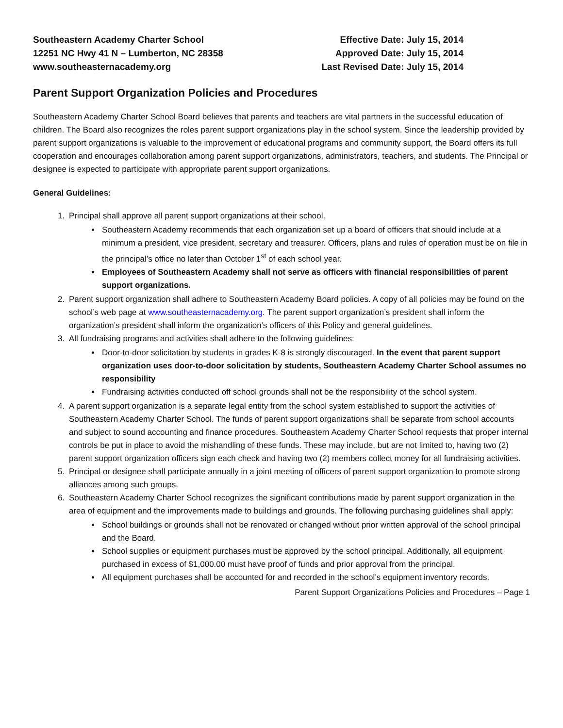Southeastern Academy Charter School
12251 NC Hwy 41 N – Lumberton, NC 28358
www.southeasternacademy.org
Effective Date: July 15, 2014
Approved Date: July 15, 2014
Last Revised Date: July 15, 2014
Parent Support Organization Policies and Procedures
Southeastern Academy Charter School Board believes that parents and teachers are vital partners in the successful education of children. The Board also recognizes the roles parent support organizations play in the school system. Since the leadership provided by parent support organizations is valuable to the improvement of educational programs and community support, the Board offers its full cooperation and encourages collaboration among parent support organizations, administrators, teachers, and students. The Principal or designee is expected to participate with appropriate parent support organizations.
General Guidelines:
1. Principal shall approve all parent support organizations at their school.
Southeastern Academy recommends that each organization set up a board of officers that should include at a minimum a president, vice president, secretary and treasurer. Officers, plans and rules of operation must be on file in the principal’s office no later than October 1<sup>st</sup> of each school year.
Employees of Southeastern Academy shall not serve as officers with financial responsibilities of parent support organizations.
2. Parent support organization shall adhere to Southeastern Academy Board policies. A copy of all policies may be found on the school’s web page at www.southeasternacademy.org. The parent support organization’s president shall inform the organization’s president shall inform the organization’s officers of this Policy and general guidelines.
3. All fundraising programs and activities shall adhere to the following guidelines:
Door-to-door solicitation by students in grades K-8 is strongly discouraged. In the event that parent support organization uses door-to-door solicitation by students, Southeastern Academy Charter School assumes no responsibility
Fundraising activities conducted off school grounds shall not be the responsibility of the school system.
4. A parent support organization is a separate legal entity from the school system established to support the activities of Southeastern Academy Charter School. The funds of parent support organizations shall be separate from school accounts and subject to sound accounting and finance procedures. Southeastern Academy Charter School requests that proper internal controls be put in place to avoid the mishandling of these funds. These may include, but are not limited to, having two (2) parent support organization officers sign each check and having two (2) members collect money for all fundraising activities.
5. Principal or designee shall participate annually in a joint meeting of officers of parent support organization to promote strong alliances among such groups.
6. Southeastern Academy Charter School recognizes the significant contributions made by parent support organization in the area of equipment and the improvements made to buildings and grounds. The following purchasing guidelines shall apply:
School buildings or grounds shall not be renovated or changed without prior written approval of the school principal and the Board.
School supplies or equipment purchases must be approved by the school principal. Additionally, all equipment purchased in excess of $1,000.00 must have proof of funds and prior approval from the principal.
All equipment purchases shall be accounted for and recorded in the school’s equipment inventory records.
Parent Support Organizations Policies and Procedures – Page 1